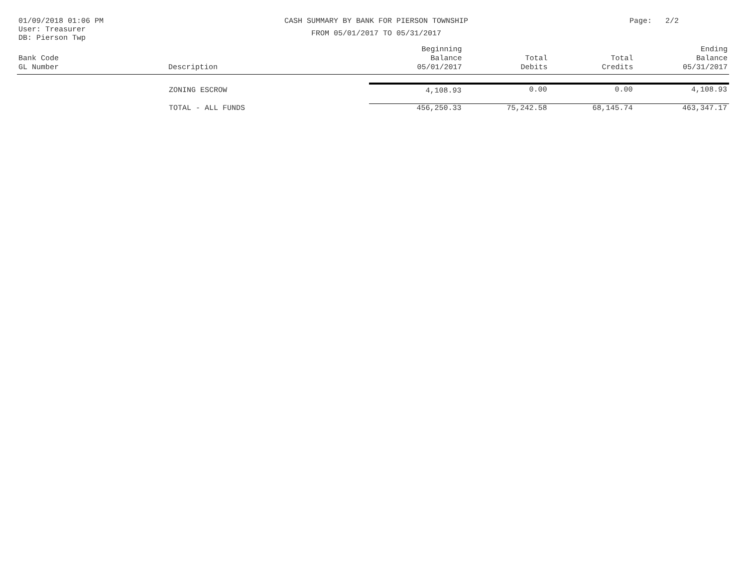01/09/2018 01:06 PM
User: Treasurer
DB: Pierson Twp
CASH SUMMARY BY BANK FOR PIERSON TOWNSHIP
FROM 05/01/2017 TO 05/31/2017
Page: 2/2
| Bank Code GL Number | Description | Beginning Balance 05/01/2017 | Total Debits | Total Credits | Ending Balance 05/31/2017 |
| --- | --- | --- | --- | --- | --- |
| | ZONING ESCROW | 4,108.93 | 0.00 | 0.00 | 4,108.93 |
| | TOTAL - ALL FUNDS | 456,250.33 | 75,242.58 | 68,145.74 | 463,347.17 |